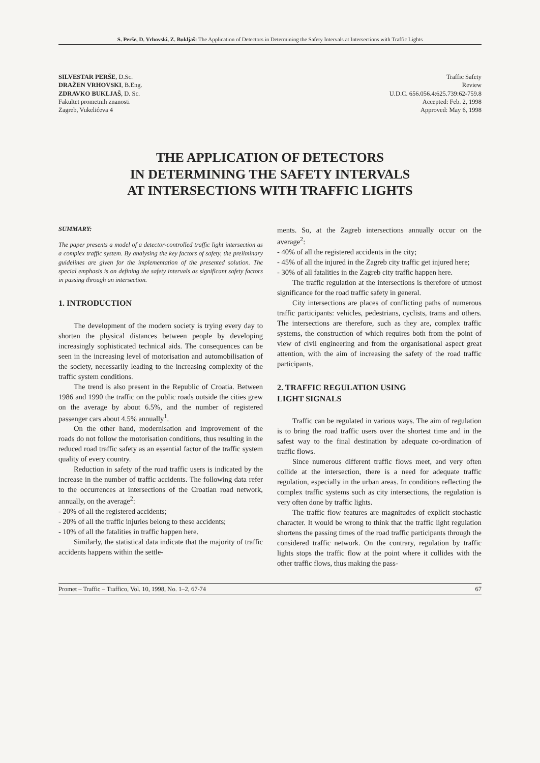S. Perše, D. Vrhovski, Z. Bukljaš: The Application of Detectors in Determining the Safety Intervals at Intersections with Traffic Lights
SILVESTAR PERŠE, D.Sc.
DRAŽEN VRHOVSKI, B.Eng.
ZDRAVKO BUKLJAŠ, D. Sc.
Fakultet prometnih znanosti
Zagreb, Vukelićeva 4
Traffic Safety
Review
U.D.C. 656.056.4:625.739:62-759.8
Accepted: Feb. 2, 1998
Approved: May 6, 1998
THE APPLICATION OF DETECTORS
IN DETERMINING THE SAFETY INTERVALS
AT INTERSECTIONS WITH TRAFFIC LIGHTS
SUMMARY:
The paper presents a model of a detector-controlled traffic light intersection as a complex traffic system. By analysing the key factors of safety, the preliminary guidelines are given for the implementation of the presented solution. The special emphasis is on defining the safety intervals as significant safety factors in passing through an intersection.
1. INTRODUCTION
The development of the modern society is trying every day to shorten the physical distances between people by developing increasingly sophisticated technical aids. The consequences can be seen in the increasing level of motorisation and automobilisation of the society, necessarily leading to the increasing complexity of the traffic system conditions.
The trend is also present in the Republic of Croatia. Between 1986 and 1990 the traffic on the public roads outside the cities grew on the average by about 6.5%, and the number of registered passenger cars about 4.5% annually<sup>1</sup>.
On the other hand, modernisation and improvement of the roads do not follow the motorisation conditions, thus resulting in the reduced road traffic safety as an essential factor of the traffic system quality of every country.
Reduction in safety of the road traffic users is indicated by the increase in the number of traffic accidents. The following data refer to the occurrences at intersections of the Croatian road network, annually, on the average<sup>2</sup>:
- 20% of all the registered accidents;
- 20% of all the traffic injuries belong to these accidents;
- 10% of all the fatalities in traffic happen here.
Similarly, the statistical data indicate that the majority of traffic accidents happens within the settle-
ments. So, at the Zagreb intersections annually occur on the average<sup>2</sup>:
- 40% of all the registered accidents in the city;
- 45% of all the injured in the Zagreb city traffic get injured here;
- 30% of all fatalities in the Zagreb city traffic happen here.
The traffic regulation at the intersections is therefore of utmost significance for the road traffic safety in general.
City intersections are places of conflicting paths of numerous traffic participants: vehicles, pedestrians, cyclists, trams and others. The intersections are therefore, such as they are, complex traffic systems, the construction of which requires both from the point of view of civil engineering and from the organisational aspect great attention, with the aim of increasing the safety of the road traffic participants.
2. TRAFFIC REGULATION USING
LIGHT SIGNALS
Traffic can be regulated in various ways. The aim of regulation is to bring the road traffic users over the shortest time and in the safest way to the final destination by adequate co-ordination of traffic flows.
Since numerous different traffic flows meet, and very often collide at the intersection, there is a need for adequate traffic regulation, especially in the urban areas. In conditions reflecting the complex traffic systems such as city intersections, the regulation is very often done by traffic lights.
The traffic flow features are magnitudes of explicit stochastic character. It would be wrong to think that the traffic light regulation shortens the passing times of the road traffic participants through the considered traffic network. On the contrary, regulation by traffic lights stops the traffic flow at the point where it collides with the other traffic flows, thus making the pass-
Promet – Traffic – Traffico, Vol. 10, 1998, No. 1–2, 67-74 67